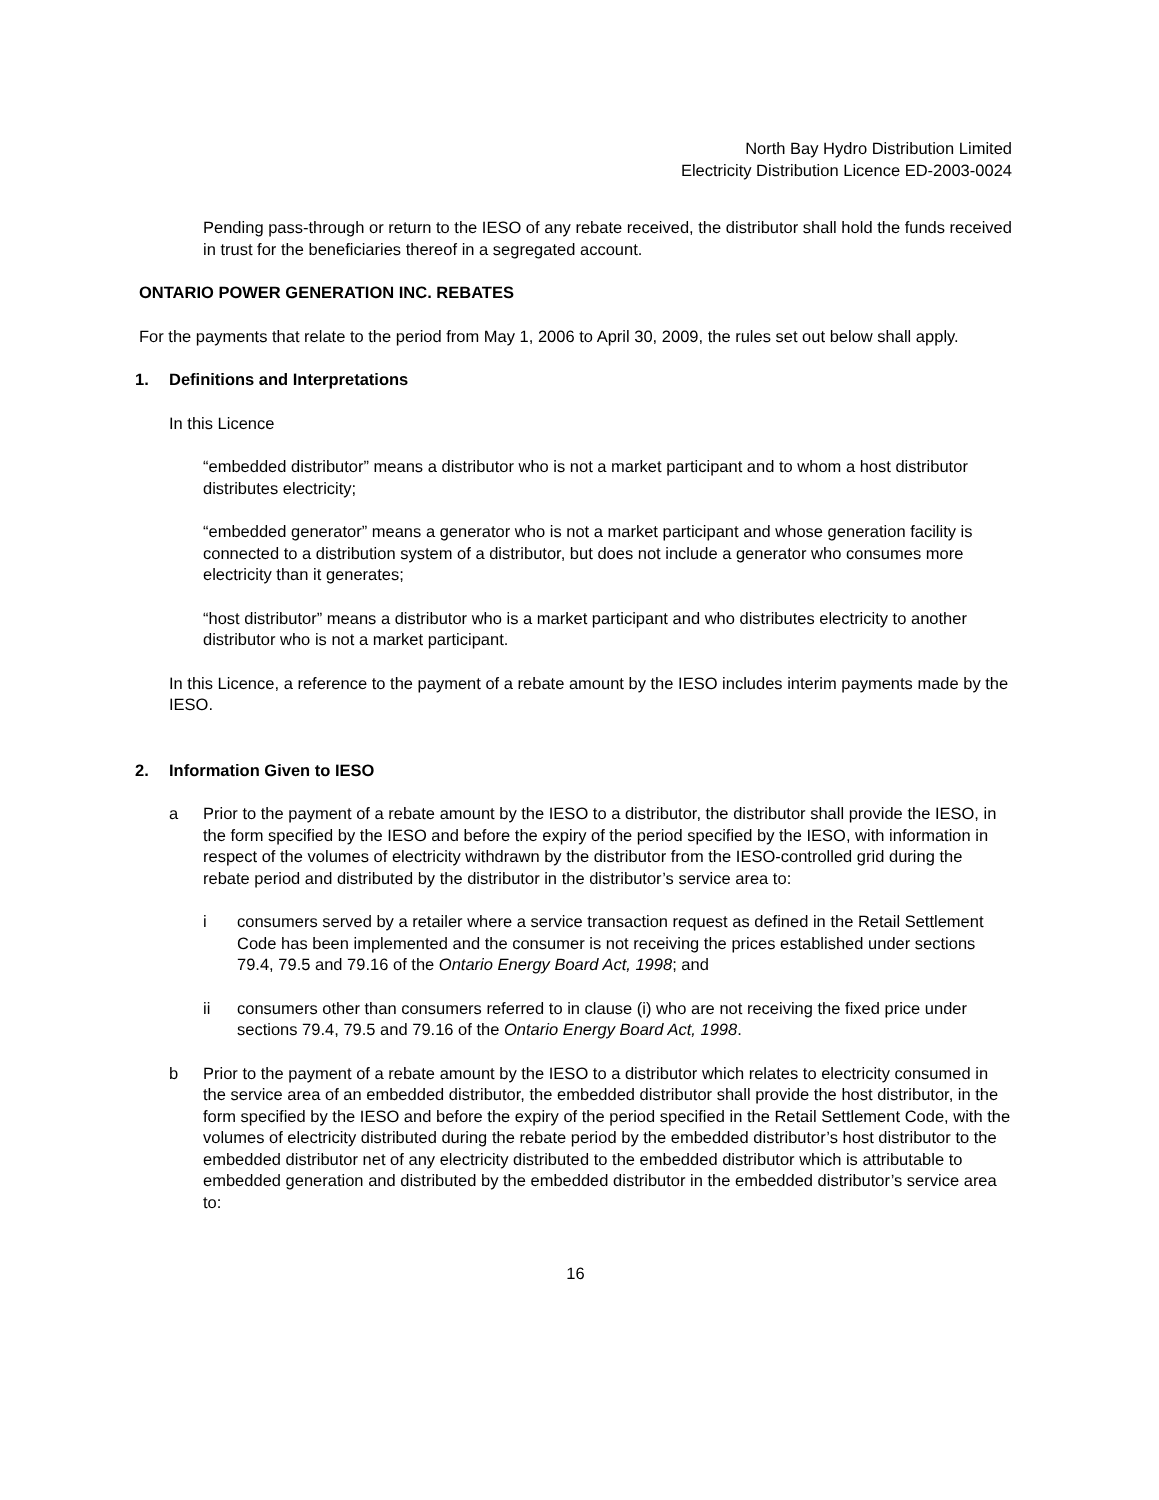North Bay Hydro Distribution Limited
Electricity Distribution Licence ED-2003-0024
Pending pass-through or return to the IESO of any rebate received, the distributor shall hold the funds received in trust for the beneficiaries thereof in a segregated account.
ONTARIO POWER GENERATION INC. REBATES
For the payments that relate to the period from May 1, 2006 to April 30, 2009, the rules set out below shall apply.
1. Definitions and Interpretations
In this Licence
“embedded distributor” means a distributor who is not a market participant and to whom a host distributor distributes electricity;
“embedded generator” means a generator who is not a market participant and whose generation facility is connected to a distribution system of a distributor, but does not include a generator who consumes more electricity than it generates;
“host distributor” means a distributor who is a market participant and who distributes electricity to another distributor who is not a market participant.
In this Licence, a reference to the payment of a rebate amount by the IESO includes interim payments made by the IESO.
2. Information Given to IESO
a Prior to the payment of a rebate amount by the IESO to a distributor, the distributor shall provide the IESO, in the form specified by the IESO and before the expiry of the period specified by the IESO, with information in respect of the volumes of electricity withdrawn by the distributor from the IESO-controlled grid during the rebate period and distributed by the distributor in the distributor’s service area to:
i consumers served by a retailer where a service transaction request as defined in the Retail Settlement Code has been implemented and the consumer is not receiving the prices established under sections 79.4, 79.5 and 79.16 of the Ontario Energy Board Act, 1998; and
ii consumers other than consumers referred to in clause (i) who are not receiving the fixed price under sections 79.4, 79.5 and 79.16 of the Ontario Energy Board Act, 1998.
b Prior to the payment of a rebate amount by the IESO to a distributor which relates to electricity consumed in the service area of an embedded distributor, the embedded distributor shall provide the host distributor, in the form specified by the IESO and before the expiry of the period specified in the Retail Settlement Code, with the volumes of electricity distributed during the rebate period by the embedded distributor’s host distributor to the embedded distributor net of any electricity distributed to the embedded distributor which is attributable to embedded generation and distributed by the embedded distributor in the embedded distributor’s service area to:
16